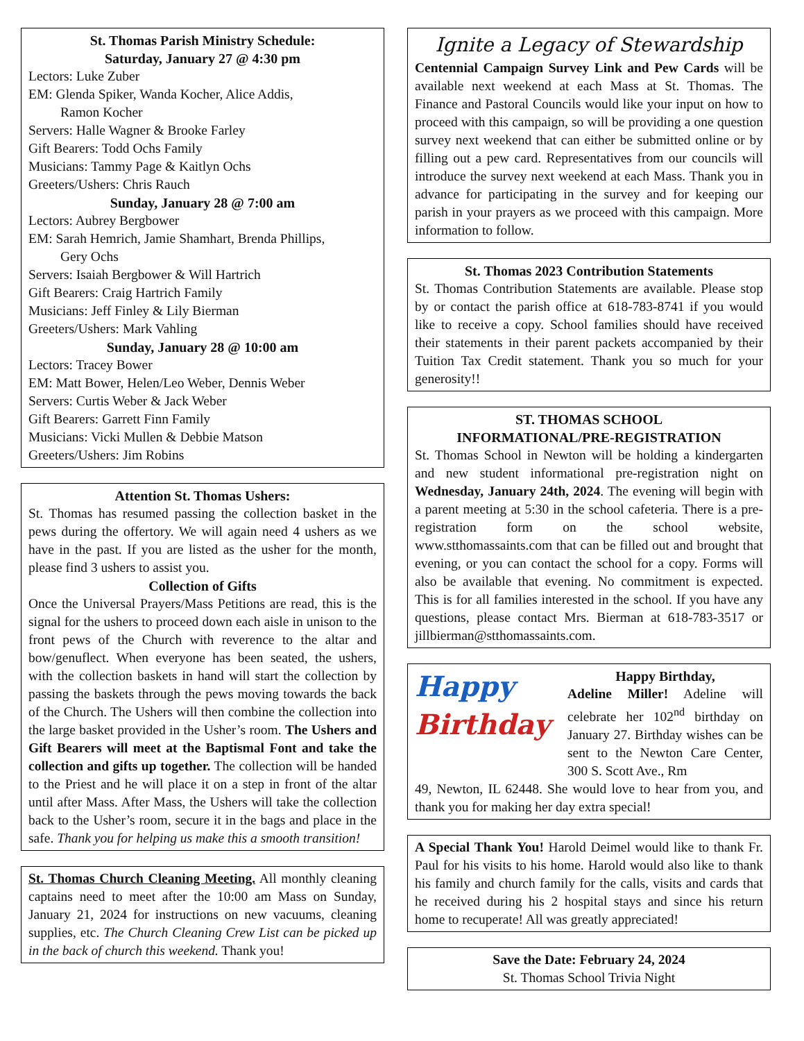St. Thomas Parish Ministry Schedule:
Saturday, January 27 @ 4:30 pm
Lectors: Luke Zuber
EM: Glenda Spiker, Wanda Kocher, Alice Addis,
Ramon Kocher
Servers: Halle Wagner & Brooke Farley
Gift Bearers: Todd Ochs Family
Musicians: Tammy Page & Kaitlyn Ochs
Greeters/Ushers: Chris Rauch
Sunday, January 28 @ 7:00 am
Lectors: Aubrey Bergbower
EM: Sarah Hemrich, Jamie Shamhart, Brenda Phillips,
Gery Ochs
Servers: Isaiah Bergbower & Will Hartrich
Gift Bearers: Craig Hartrich Family
Musicians: Jeff Finley & Lily Bierman
Greeters/Ushers: Mark Vahling
Sunday, January 28 @ 10:00 am
Lectors: Tracey Bower
EM: Matt Bower, Helen/Leo Weber, Dennis Weber
Servers: Curtis Weber & Jack Weber
Gift Bearers: Garrett Finn Family
Musicians: Vicki Mullen & Debbie Matson
Greeters/Ushers: Jim Robins
Attention St. Thomas Ushers:
St. Thomas has resumed passing the collection basket in the pews during the offertory. We will again need 4 ushers as we have in the past. If you are listed as the usher for the month, please find 3 ushers to assist you.
Collection of Gifts
Once the Universal Prayers/Mass Petitions are read, this is the signal for the ushers to proceed down each aisle in unison to the front pews of the Church with reverence to the altar and bow/genuflect. When everyone has been seated, the ushers, with the collection baskets in hand will start the collection by passing the baskets through the pews moving towards the back of the Church. The Ushers will then combine the collection into the large basket provided in the Usher’s room. The Ushers and Gift Bearers will meet at the Baptismal Font and take the collection and gifts up together. The collection will be handed to the Priest and he will place it on a step in front of the altar until after Mass. After Mass, the Ushers will take the collection back to the Usher’s room, secure it in the bags and place in the safe. Thank you for helping us make this a smooth transition!
St. Thomas Church Cleaning Meeting. All monthly cleaning captains need to meet after the 10:00 am Mass on Sunday, January 21, 2024 for instructions on new vacuums, cleaning supplies, etc. The Church Cleaning Crew List can be picked up in the back of church this weekend. Thank you!
Ignite a Legacy of Stewardship
Centennial Campaign Survey Link and Pew Cards will be available next weekend at each Mass at St. Thomas. The Finance and Pastoral Councils would like your input on how to proceed with this campaign, so will be providing a one question survey next weekend that can either be submitted online or by filling out a pew card. Representatives from our councils will introduce the survey next weekend at each Mass. Thank you in advance for participating in the survey and for keeping our parish in your prayers as we proceed with this campaign. More information to follow.
St. Thomas 2023 Contribution Statements
St. Thomas Contribution Statements are available. Please stop by or contact the parish office at 618-783-8741 if you would like to receive a copy. School families should have received their statements in their parent packets accompanied by their Tuition Tax Credit statement. Thank you so much for your generosity!!
ST. THOMAS SCHOOL
INFORMATIONAL/PRE-REGISTRATION
St. Thomas School in Newton will be holding a kindergarten and new student informational pre-registration night on Wednesday, January 24th, 2024. The evening will begin with a parent meeting at 5:30 in the school cafeteria. There is a pre-registration form on the school website, www.stthomassaints.com that can be filled out and brought that evening, or you can contact the school for a copy. Forms will also be available that evening. No commitment is expected. This is for all families interested in the school. If you have any questions, please contact Mrs. Bierman at 618-783-3517 or jillbierman@stthomassaints.com.
Happy
Birthday
Happy Birthday,
Adeline Miller! Adeline will celebrate her 102<sup>nd</sup> birthday on January 27. Birthday wishes can be sent to the Newton Care Center, 300 S. Scott Ave., Rm
49, Newton, IL 62448. She would love to hear from you, and thank you for making her day extra special!
A Special Thank You! Harold Deimel would like to thank Fr. Paul for his visits to his home. Harold would also like to thank his family and church family for the calls, visits and cards that he received during his 2 hospital stays and since his return home to recuperate! All was greatly appreciated!
Save the Date: February 24, 2024
St. Thomas School Trivia Night